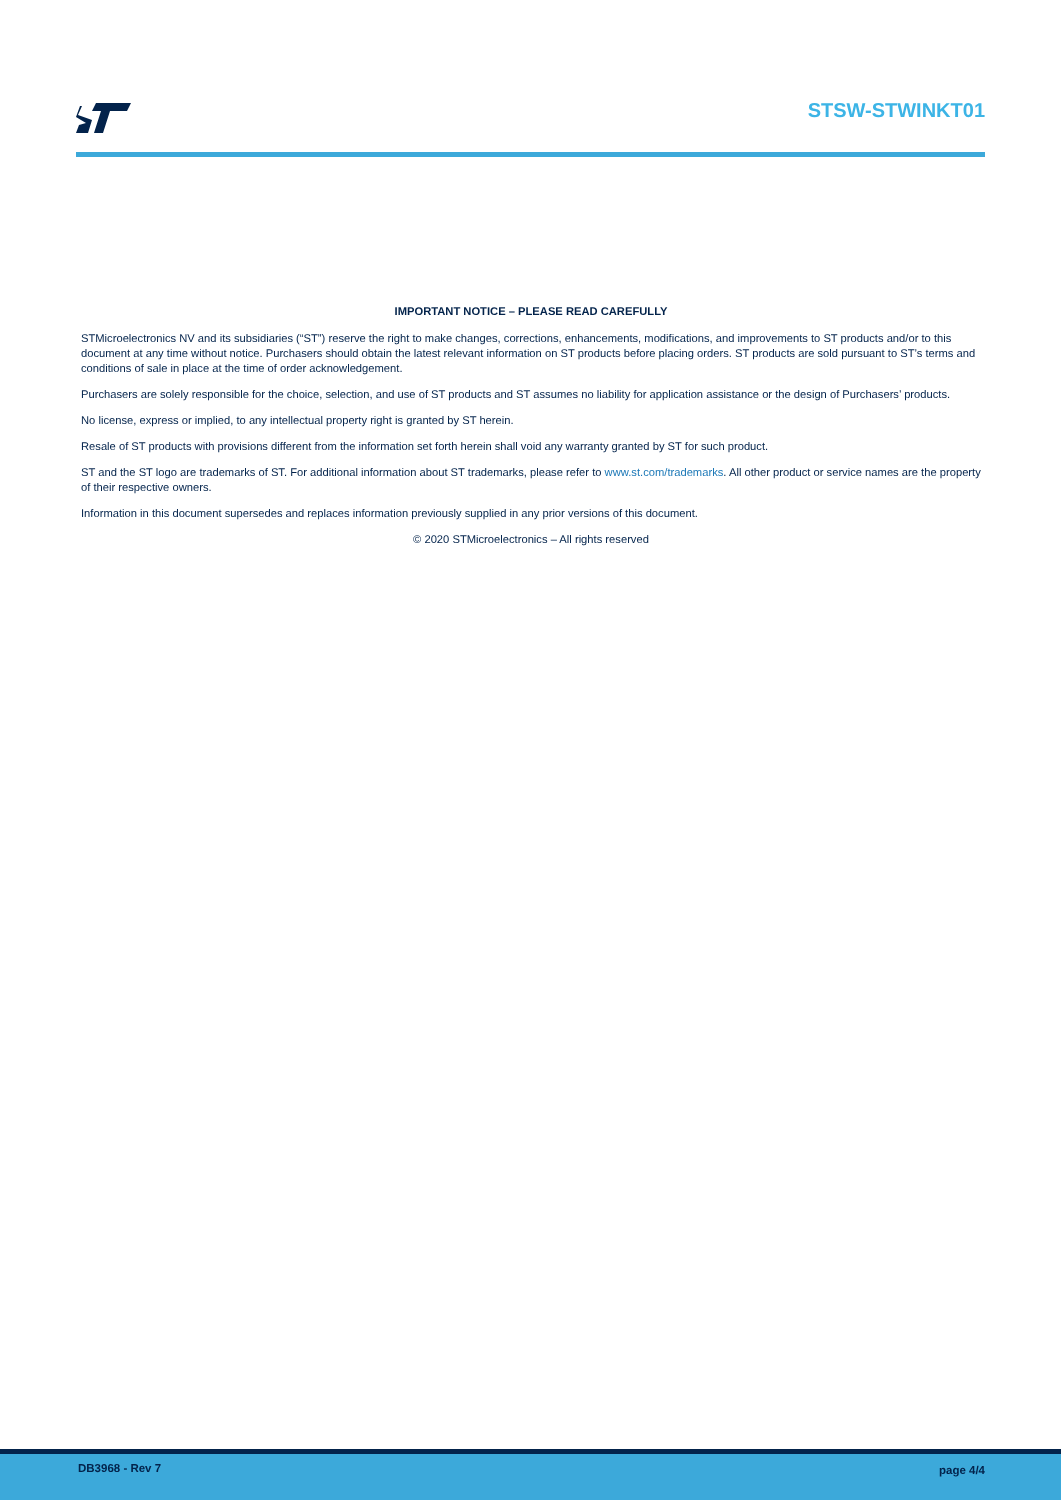STSW-STWINKT01
IMPORTANT NOTICE – PLEASE READ CAREFULLY
STMicroelectronics NV and its subsidiaries (“ST”) reserve the right to make changes, corrections, enhancements, modifications, and improvements to ST products and/or to this document at any time without notice. Purchasers should obtain the latest relevant information on ST products before placing orders. ST products are sold pursuant to ST’s terms and conditions of sale in place at the time of order acknowledgement.
Purchasers are solely responsible for the choice, selection, and use of ST products and ST assumes no liability for application assistance or the design of Purchasers’ products.
No license, express or implied, to any intellectual property right is granted by ST herein.
Resale of ST products with provisions different from the information set forth herein shall void any warranty granted by ST for such product.
ST and the ST logo are trademarks of ST. For additional information about ST trademarks, please refer to www.st.com/trademarks. All other product or service names are the property of their respective owners.
Information in this document supersedes and replaces information previously supplied in any prior versions of this document.
© 2020 STMicroelectronics – All rights reserved
DB3968 - Rev 7 page 4/4